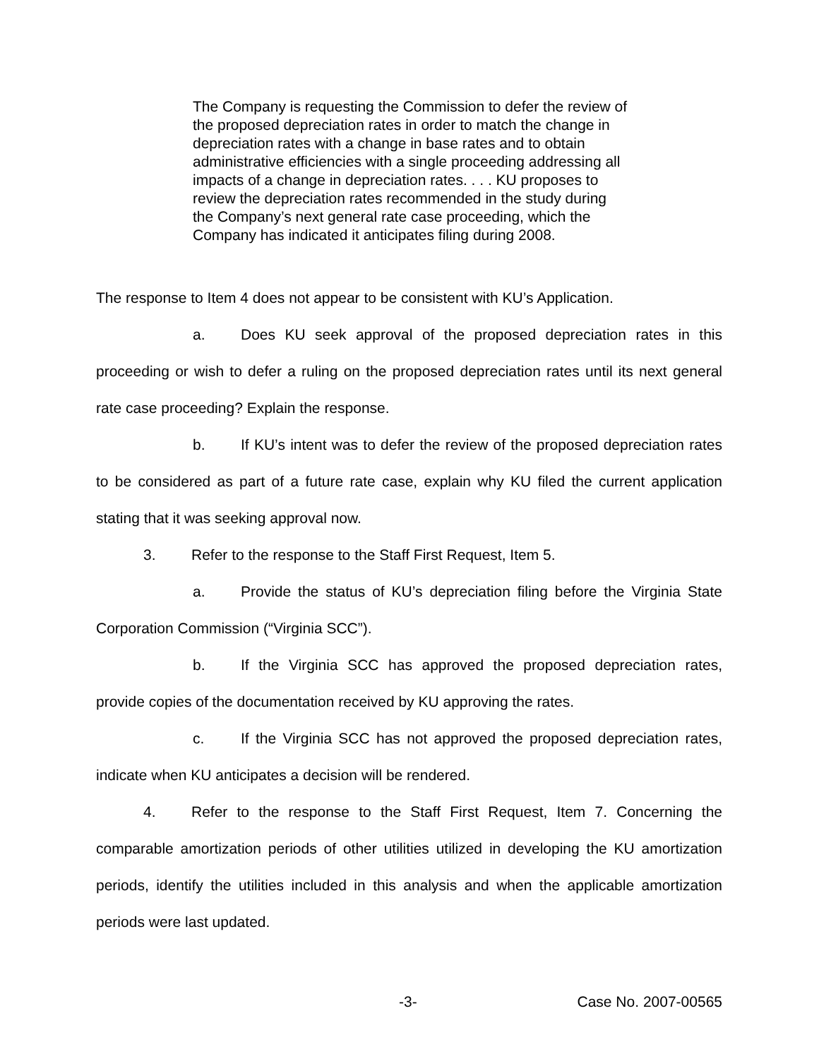The Company is requesting the Commission to defer the review of the proposed depreciation rates in order to match the change in depreciation rates with a change in base rates and to obtain administrative efficiencies with a single proceeding addressing all impacts of a change in depreciation rates. . . . KU proposes to review the depreciation rates recommended in the study during the Company’s next general rate case proceeding, which the Company has indicated it anticipates filing during 2008.
The response to Item 4 does not appear to be consistent with KU’s Application.
a. Does KU seek approval of the proposed depreciation rates in this proceeding or wish to defer a ruling on the proposed depreciation rates until its next general rate case proceeding? Explain the response.
b. If KU’s intent was to defer the review of the proposed depreciation rates to be considered as part of a future rate case, explain why KU filed the current application stating that it was seeking approval now.
3. Refer to the response to the Staff First Request, Item 5.
a. Provide the status of KU’s depreciation filing before the Virginia State Corporation Commission (“Virginia SCC”).
b. If the Virginia SCC has approved the proposed depreciation rates, provide copies of the documentation received by KU approving the rates.
c. If the Virginia SCC has not approved the proposed depreciation rates, indicate when KU anticipates a decision will be rendered.
4. Refer to the response to the Staff First Request, Item 7. Concerning the comparable amortization periods of other utilities utilized in developing the KU amortization periods, identify the utilities included in this analysis and when the applicable amortization periods were last updated.
-3- Case No. 2007-00565